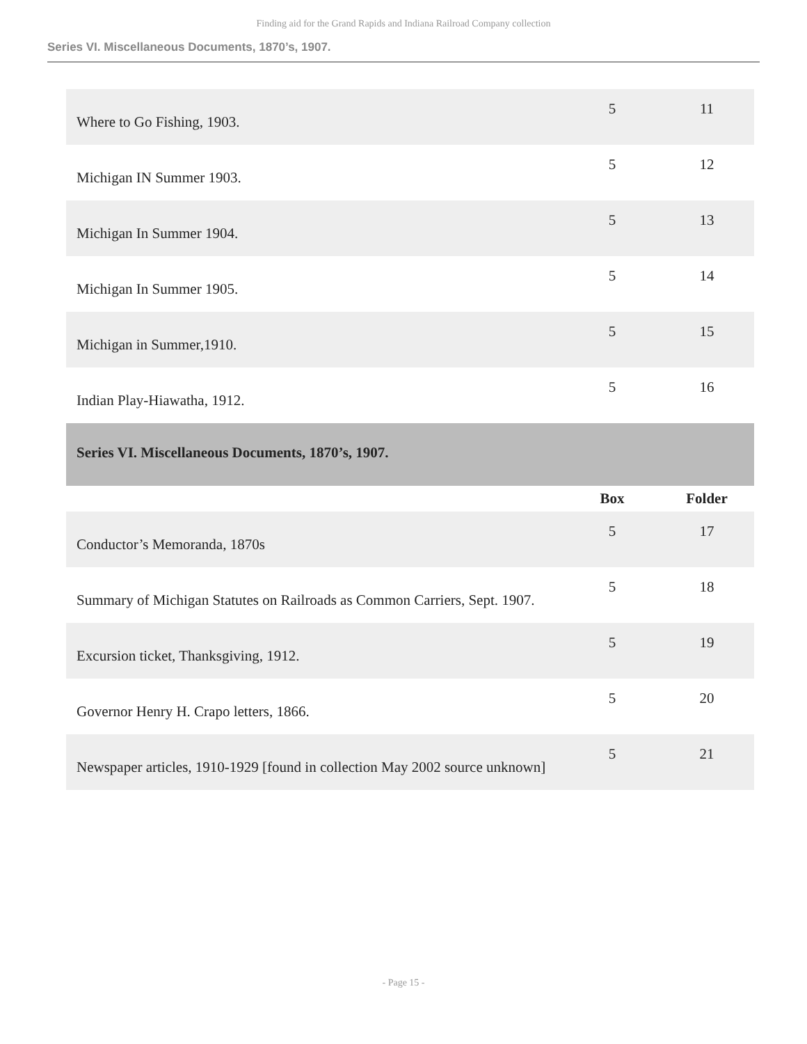Finding aid for the Grand Rapids and Indiana Railroad Company collection
Series VI. Miscellaneous Documents, 1870’s, 1907.
| Where to Go Fishing, 1903. | 5 | 11 |
| Michigan IN Summer 1903. | 5 | 12 |
| Michigan In Summer 1904. | 5 | 13 |
| Michigan In Summer 1905. | 5 | 14 |
| Michigan in Summer,1910. | 5 | 15 |
| Indian Play-Hiawatha, 1912. | 5 | 16 |
| Series VI. Miscellaneous Documents, 1870’s, 1907. | | |
| | Box | Folder |
| Conductor’s Memoranda, 1870s | 5 | 17 |
| Summary of Michigan Statutes on Railroads as Common Carriers, Sept. 1907. | 5 | 18 |
| Excursion ticket, Thanksgiving, 1912. | 5 | 19 |
| Governor Henry H. Crapo letters, 1866. | 5 | 20 |
| Newspaper articles, 1910-1929 [found in collection May 2002 source unknown] | 5 | 21 |
- Page 15 -